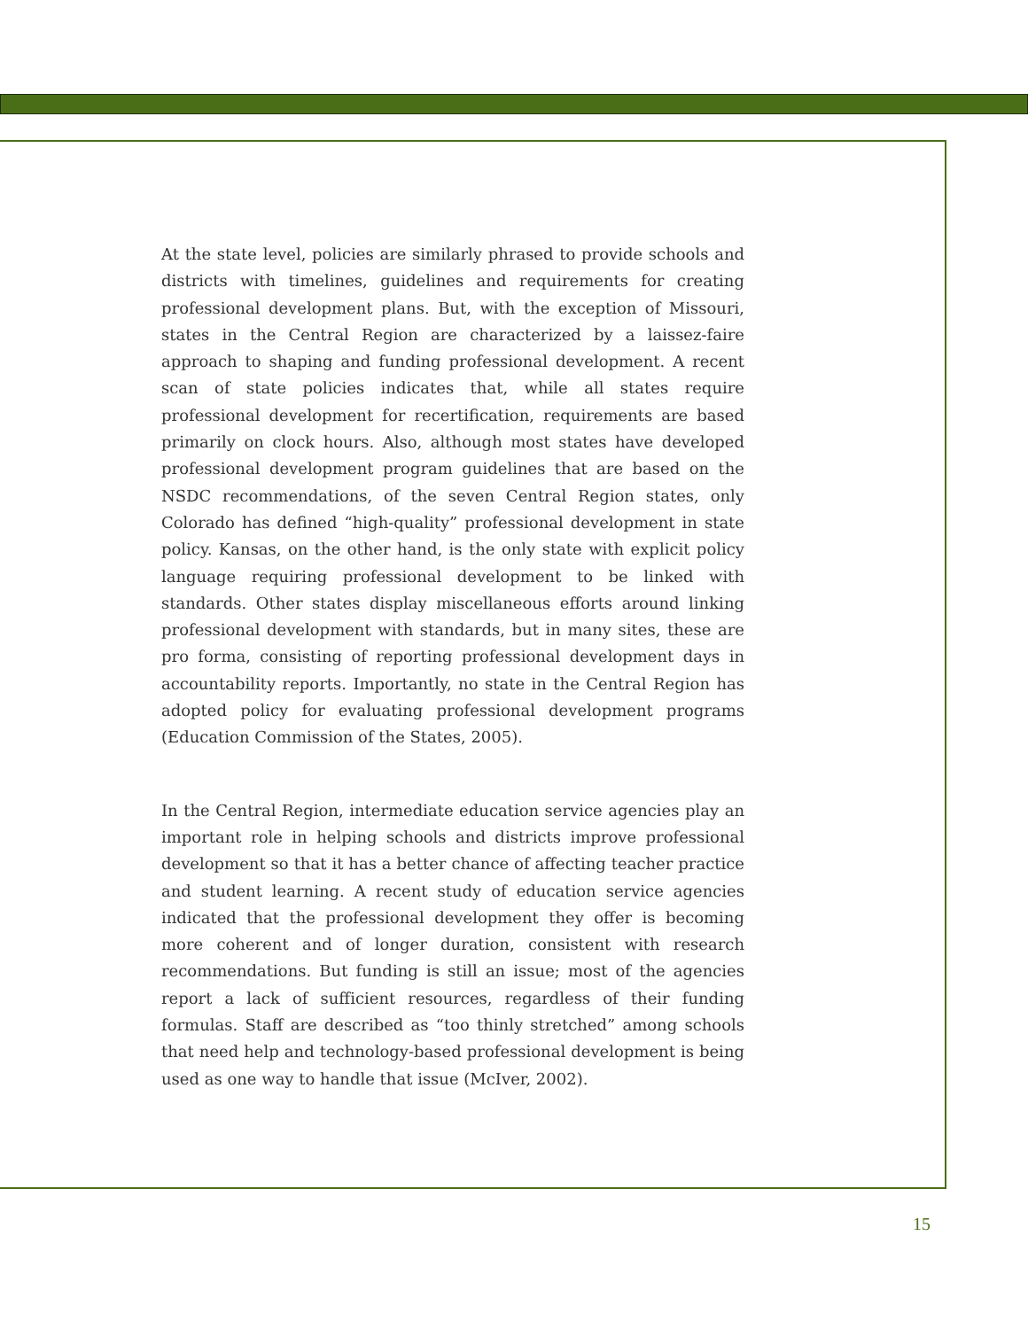At the state level, policies are similarly phrased to provide schools and districts with timelines, guidelines and requirements for creating professional development plans. But, with the exception of Missouri, states in the Central Region are characterized by a laissez-faire approach to shaping and funding professional development. A recent scan of state policies indicates that, while all states require professional development for recertification, requirements are based primarily on clock hours. Also, although most states have developed professional development program guidelines that are based on the NSDC recommendations, of the seven Central Region states, only Colorado has defined “high-quality” professional development in state policy. Kansas, on the other hand, is the only state with explicit policy language requiring professional development to be linked with standards. Other states display miscellaneous efforts around linking professional development with standards, but in many sites, these are pro forma, consisting of reporting professional development days in accountability reports. Importantly, no state in the Central Region has adopted policy for evaluating professional development programs (Education Commission of the States, 2005).
In the Central Region, intermediate education service agencies play an important role in helping schools and districts improve professional development so that it has a better chance of affecting teacher practice and student learning. A recent study of education service agencies indicated that the professional development they offer is becoming more coherent and of longer duration, consistent with research recommendations. But funding is still an issue; most of the agencies report a lack of sufficient resources, regardless of their funding formulas. Staff are described as “too thinly stretched” among schools that need help and technology-based professional development is being used as one way to handle that issue (McIver, 2002).
15